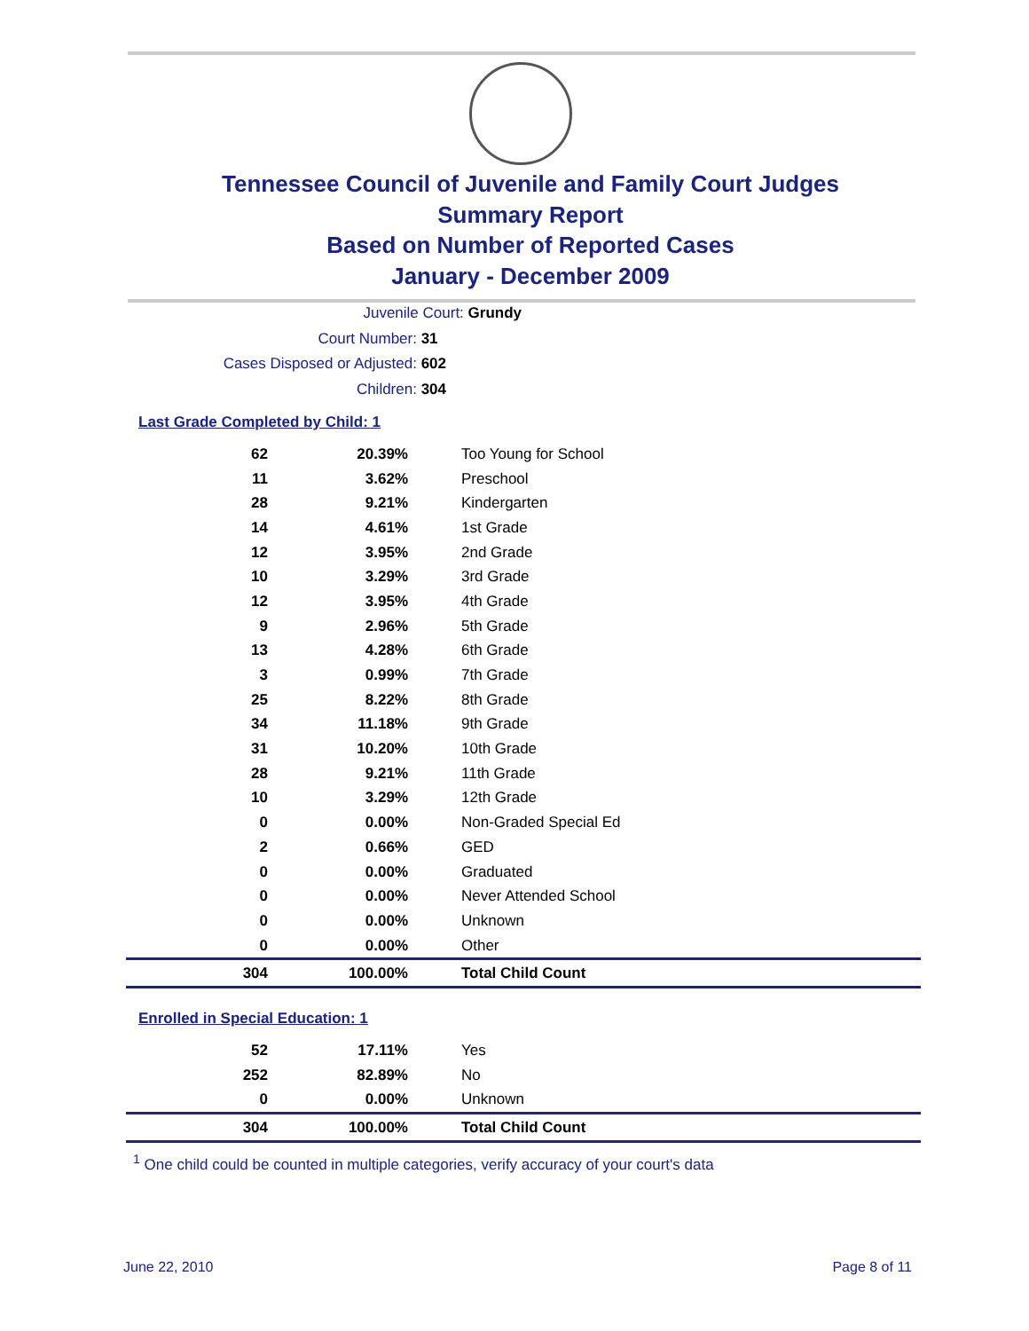Tennessee Council of Juvenile and Family Court Judges
Summary Report
Based on Number of Reported Cases
January - December 2009
Juvenile Court: Grundy
Court Number: 31
Cases Disposed or Adjusted: 602
Children: 304
Last Grade Completed by Child: 1
| 62 | 20.39% | Too Young for School |
| 11 | 3.62% | Preschool |
| 28 | 9.21% | Kindergarten |
| 14 | 4.61% | 1st Grade |
| 12 | 3.95% | 2nd Grade |
| 10 | 3.29% | 3rd Grade |
| 12 | 3.95% | 4th Grade |
| 9 | 2.96% | 5th Grade |
| 13 | 4.28% | 6th Grade |
| 3 | 0.99% | 7th Grade |
| 25 | 8.22% | 8th Grade |
| 34 | 11.18% | 9th Grade |
| 31 | 10.20% | 10th Grade |
| 28 | 9.21% | 11th Grade |
| 10 | 3.29% | 12th Grade |
| 0 | 0.00% | Non-Graded Special Ed |
| 2 | 0.66% | GED |
| 0 | 0.00% | Graduated |
| 0 | 0.00% | Never Attended School |
| 0 | 0.00% | Unknown |
| 0 | 0.00% | Other |
| 304 | 100.00% | Total Child Count |
Enrolled in Special Education: 1
| 52 | 17.11% | Yes |
| 252 | 82.89% | No |
| 0 | 0.00% | Unknown |
| 304 | 100.00% | Total Child Count |
<sup>1</sup> One child could be counted in multiple categories, verify accuracy of your court's data
June 22, 2010 Page 8 of 11